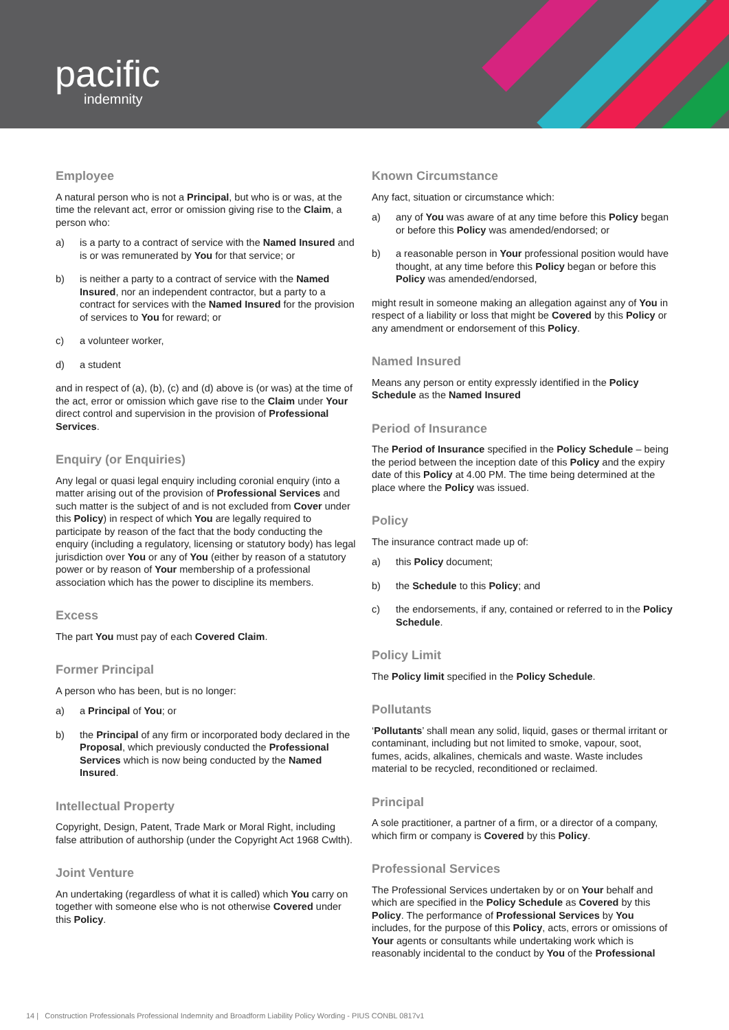pacific
indemnity
Employee
A natural person who is not a Principal, but who is or was, at the time the relevant act, error or omission giving rise to the Claim, a person who:
a) is a party to a contract of service with the Named Insured and is or was remunerated by You for that service; or
b) is neither a party to a contract of service with the Named Insured, nor an independent contractor, but a party to a contract for services with the Named Insured for the provision of services to You for reward; or
c) a volunteer worker,
d) a student
and in respect of (a), (b), (c) and (d) above is (or was) at the time of the act, error or omission which gave rise to the Claim under Your direct control and supervision in the provision of Professional Services.
Enquiry (or Enquiries)
Any legal or quasi legal enquiry including coronial enquiry (into a matter arising out of the provision of Professional Services and such matter is the subject of and is not excluded from Cover under this Policy) in respect of which You are legally required to participate by reason of the fact that the body conducting the enquiry (including a regulatory, licensing or statutory body) has legal jurisdiction over You or any of You (either by reason of a statutory power or by reason of Your membership of a professional association which has the power to discipline its members.
Excess
The part You must pay of each Covered Claim.
Former Principal
A person who has been, but is no longer:
a) a Principal of You; or
b) the Principal of any firm or incorporated body declared in the Proposal, which previously conducted the Professional Services which is now being conducted by the Named Insured.
Intellectual Property
Copyright, Design, Patent, Trade Mark or Moral Right, including false attribution of authorship (under the Copyright Act 1968 Cwlth).
Joint Venture
An undertaking (regardless of what it is called) which You carry on together with someone else who is not otherwise Covered under this Policy.
Known Circumstance
Any fact, situation or circumstance which:
a) any of You was aware of at any time before this Policy began or before this Policy was amended/endorsed; or
b) a reasonable person in Your professional position would have thought, at any time before this Policy began or before this Policy was amended/endorsed,
might result in someone making an allegation against any of You in respect of a liability or loss that might be Covered by this Policy or any amendment or endorsement of this Policy.
Named Insured
Means any person or entity expressly identified in the Policy Schedule as the Named Insured
Period of Insurance
The Period of Insurance specified in the Policy Schedule – being the period between the inception date of this Policy and the expiry date of this Policy at 4.00 PM. The time being determined at the place where the Policy was issued.
Policy
The insurance contract made up of:
a) this Policy document;
b) the Schedule to this Policy; and
c) the endorsements, if any, contained or referred to in the Policy Schedule.
Policy Limit
The Policy limit specified in the Policy Schedule.
Pollutants
‘Pollutants’ shall mean any solid, liquid, gases or thermal irritant or contaminant, including but not limited to smoke, vapour, soot, fumes, acids, alkalines, chemicals and waste. Waste includes material to be recycled, reconditioned or reclaimed.
Principal
A sole practitioner, a partner of a firm, or a director of a company, which firm or company is Covered by this Policy.
Professional Services
The Professional Services undertaken by or on Your behalf and which are specified in the Policy Schedule as Covered by this Policy. The performance of Professional Services by You includes, for the purpose of this Policy, acts, errors or omissions of Your agents or consultants while undertaking work which is reasonably incidental to the conduct by You of the Professional
14 | Construction Professionals Professional Indemnity and Broadform Liability Policy Wording - PIUS CONBL 0817v1